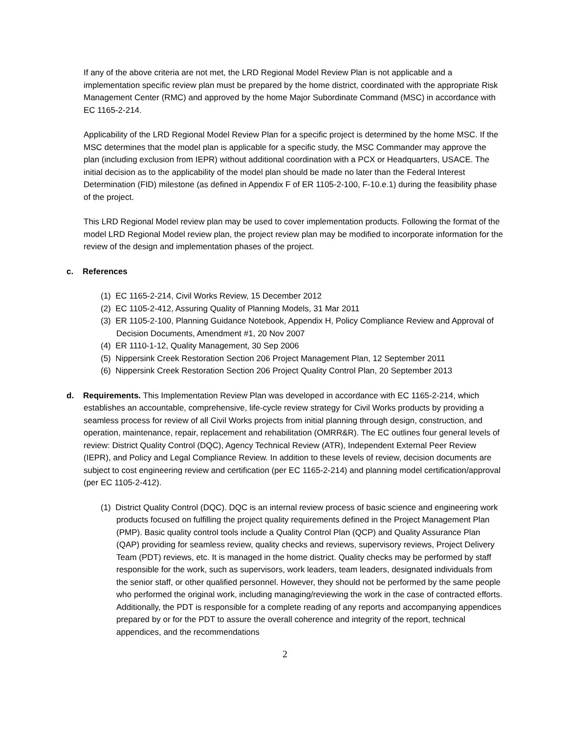If any of the above criteria are not met, the LRD Regional Model Review Plan is not applicable and a implementation specific review plan must be prepared by the home district, coordinated with the appropriate Risk Management Center (RMC) and approved by the home Major Subordinate Command (MSC) in accordance with EC 1165-2-214.
Applicability of the LRD Regional Model Review Plan for a specific project is determined by the home MSC. If the MSC determines that the model plan is applicable for a specific study, the MSC Commander may approve the plan (including exclusion from IEPR) without additional coordination with a PCX or Headquarters, USACE. The initial decision as to the applicability of the model plan should be made no later than the Federal Interest Determination (FID) milestone (as defined in Appendix F of ER 1105-2-100, F-10.e.1) during the feasibility phase of the project.
This LRD Regional Model review plan may be used to cover implementation products. Following the format of the model LRD Regional Model review plan, the project review plan may be modified to incorporate information for the review of the design and implementation phases of the project.
c. References
(1) EC 1165-2-214, Civil Works Review, 15 December 2012
(2) EC 1105-2-412, Assuring Quality of Planning Models, 31 Mar 2011
(3) ER 1105-2-100, Planning Guidance Notebook, Appendix H, Policy Compliance Review and Approval of Decision Documents, Amendment #1, 20 Nov 2007
(4) ER 1110-1-12, Quality Management, 30 Sep 2006
(5) Nippersink Creek Restoration Section 206 Project Management Plan, 12 September 2011
(6) Nippersink Creek Restoration Section 206 Project Quality Control Plan, 20 September 2013
d. Requirements. This Implementation Review Plan was developed in accordance with EC 1165-2-214, which establishes an accountable, comprehensive, life-cycle review strategy for Civil Works products by providing a seamless process for review of all Civil Works projects from initial planning through design, construction, and operation, maintenance, repair, replacement and rehabilitation (OMRR&R). The EC outlines four general levels of review: District Quality Control (DQC), Agency Technical Review (ATR), Independent External Peer Review (IEPR), and Policy and Legal Compliance Review. In addition to these levels of review, decision documents are subject to cost engineering review and certification (per EC 1165-2-214) and planning model certification/approval (per EC 1105-2-412).
(1) District Quality Control (DQC). DQC is an internal review process of basic science and engineering work products focused on fulfilling the project quality requirements defined in the Project Management Plan (PMP). Basic quality control tools include a Quality Control Plan (QCP) and Quality Assurance Plan (QAP) providing for seamless review, quality checks and reviews, supervisory reviews, Project Delivery Team (PDT) reviews, etc. It is managed in the home district. Quality checks may be performed by staff responsible for the work, such as supervisors, work leaders, team leaders, designated individuals from the senior staff, or other qualified personnel. However, they should not be performed by the same people who performed the original work, including managing/reviewing the work in the case of contracted efforts. Additionally, the PDT is responsible for a complete reading of any reports and accompanying appendices prepared by or for the PDT to assure the overall coherence and integrity of the report, technical appendices, and the recommendations
2